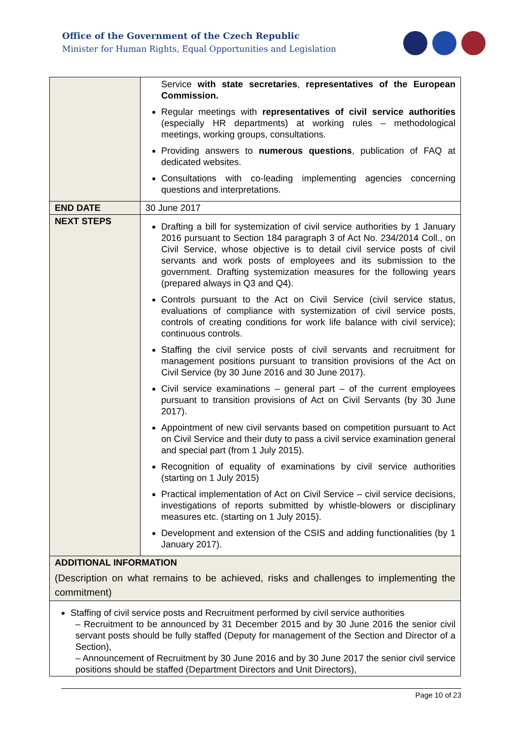Office of the Government of the Czech Republic
Minister for Human Rights, Equal Opportunities and Legislation
| | Service with state secretaries , representatives of the European Commission. Regular meetings with representatives of civil service authorities (especially HR departments) at working rules – methodological meetings, working groups, consultations. Providing answers to numerous questions , publication of FAQ at dedicated websites. Consultations with co-leading implementing agencies concerning questions and interpretations. |
| END DATE | 30 June 2017 |
| NEXT STEPS | Drafting a bill for systemization of civil service authorities by 1 January 2016 pursuant to Section 184 paragraph 3 of Act No. 234/2014 Coll., on Civil Service, whose objective is to detail civil service posts of civil servants and work posts of employees and its submission to the government. Drafting systemization measures for the following years (prepared always in Q3 and Q4). Controls pursuant to the Act on Civil Service (civil service status, evaluations of compliance with systemization of civil service posts, controls of creating conditions for work life balance with civil service); continuous controls. Staffing the civil service posts of civil servants and recruitment for management positions pursuant to transition provisions of the Act on Civil Service (by 30 June 2016 and 30 June 2017). Civil service examinations – general part – of the current employees pursuant to transition provisions of Act on Civil Servants (by 30 June 2017). Appointment of new civil servants based on competition pursuant to Act on Civil Service and their duty to pass a civil service examination general and special part (from 1 July 2015). Recognition of equality of examinations by civil service authorities (starting on 1 July 2015) Practical implementation of Act on Civil Service – civil service decisions, investigations of reports submitted by whistle-blowers or disciplinary measures etc. (starting on 1 July 2015). Development and extension of the CSIS and adding functionalities (by 1 January 2017). |
| ADDITIONAL INFORMATION (Description on what remains to be achieved, risks and challenges to implementing the commitment) | |
| Staffing of civil service posts and Recruitment performed by civil service authorities – Recruitment to be announced by 31 December 2015 and by 30 June 2016 the senior civil servant posts should be fully staffed (Deputy for management of the Section and Director of a Section), – Announcement of Recruitment by 30 June 2016 and by 30 June 2017 the senior civil service positions should be staffed (Department Directors and Unit Directors), | |
Page 10 of 23